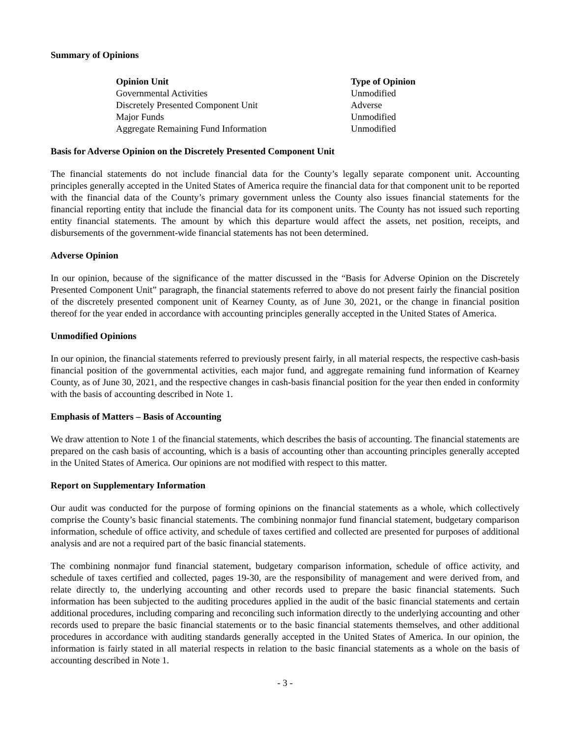Summary of Opinions
| Opinion Unit | Type of Opinion |
| --- | --- |
| Governmental Activities | Unmodified |
| Discretely Presented Component Unit | Adverse |
| Major Funds | Unmodified |
| Aggregate Remaining Fund Information | Unmodified |
Basis for Adverse Opinion on the Discretely Presented Component Unit
The financial statements do not include financial data for the County’s legally separate component unit. Accounting principles generally accepted in the United States of America require the financial data for that component unit to be reported with the financial data of the County’s primary government unless the County also issues financial statements for the financial reporting entity that include the financial data for its component units. The County has not issued such reporting entity financial statements. The amount by which this departure would affect the assets, net position, receipts, and disbursements of the government-wide financial statements has not been determined.
Adverse Opinion
In our opinion, because of the significance of the matter discussed in the “Basis for Adverse Opinion on the Discretely Presented Component Unit” paragraph, the financial statements referred to above do not present fairly the financial position of the discretely presented component unit of Kearney County, as of June 30, 2021, or the change in financial position thereof for the year ended in accordance with accounting principles generally accepted in the United States of America.
Unmodified Opinions
In our opinion, the financial statements referred to previously present fairly, in all material respects, the respective cash-basis financial position of the governmental activities, each major fund, and aggregate remaining fund information of Kearney County, as of June 30, 2021, and the respective changes in cash-basis financial position for the year then ended in conformity with the basis of accounting described in Note 1.
Emphasis of Matters – Basis of Accounting
We draw attention to Note 1 of the financial statements, which describes the basis of accounting. The financial statements are prepared on the cash basis of accounting, which is a basis of accounting other than accounting principles generally accepted in the United States of America. Our opinions are not modified with respect to this matter.
Report on Supplementary Information
Our audit was conducted for the purpose of forming opinions on the financial statements as a whole, which collectively comprise the County’s basic financial statements. The combining nonmajor fund financial statement, budgetary comparison information, schedule of office activity, and schedule of taxes certified and collected are presented for purposes of additional analysis and are not a required part of the basic financial statements.
The combining nonmajor fund financial statement, budgetary comparison information, schedule of office activity, and schedule of taxes certified and collected, pages 19-30, are the responsibility of management and were derived from, and relate directly to, the underlying accounting and other records used to prepare the basic financial statements. Such information has been subjected to the auditing procedures applied in the audit of the basic financial statements and certain additional procedures, including comparing and reconciling such information directly to the underlying accounting and other records used to prepare the basic financial statements or to the basic financial statements themselves, and other additional procedures in accordance with auditing standards generally accepted in the United States of America. In our opinion, the information is fairly stated in all material respects in relation to the basic financial statements as a whole on the basis of accounting described in Note 1.
- 3 -